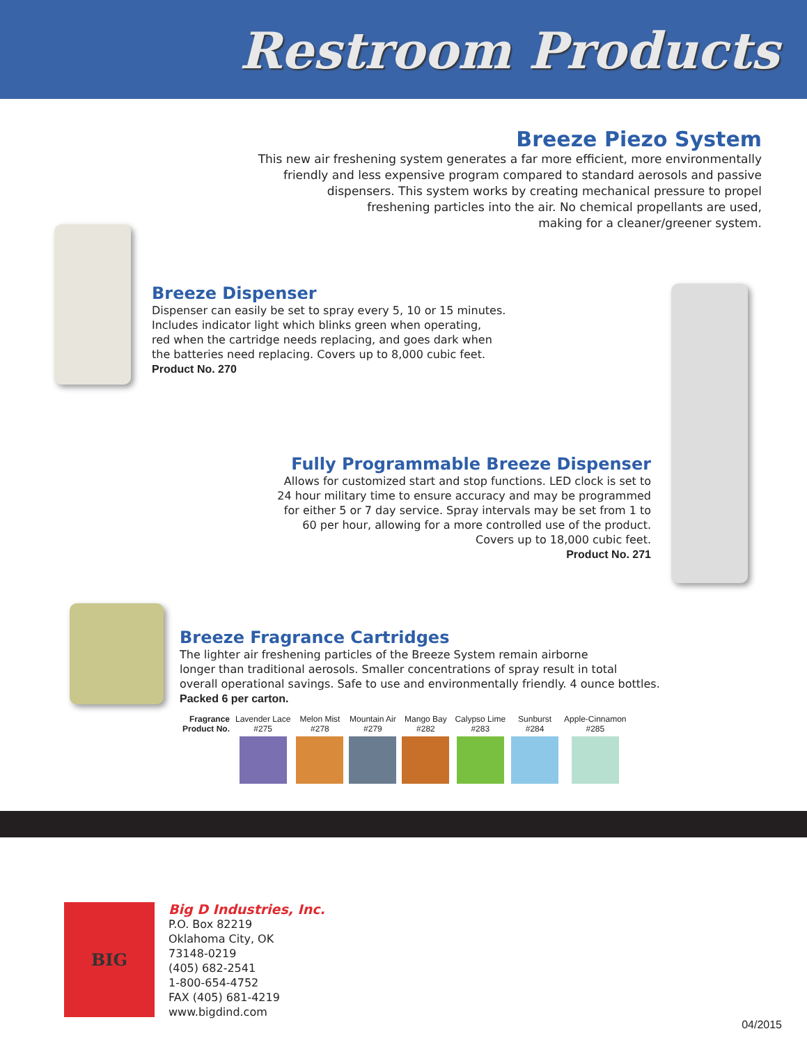Restroom Products
Breeze Piezo System
This new air freshening system generates a far more efficient, more environmentally
friendly and less expensive program compared to standard aerosols and passive
dispensers. This system works by creating mechanical pressure to propel
freshening particles into the air. No chemical propellants are used,
making for a cleaner/greener system.
Breeze Dispenser
Dispenser can easily be set to spray every 5, 10 or 15 minutes.
Includes indicator light which blinks green when operating,
red when the cartridge needs replacing, and goes dark when
the batteries need replacing. Covers up to 8,000 cubic feet.
Product No. 270
Fully Programmable Breeze Dispenser
Allows for customized start and stop functions. LED clock is set to
24 hour military time to ensure accuracy and may be programmed
for either 5 or 7 day service. Spray intervals may be set from 1 to
60 per hour, allowing for a more controlled use of the product.
Covers up to 18,000 cubic feet.
Product No. 271
Breeze Fragrance Cartridges
The lighter air freshening particles of the Breeze System remain airborne
longer than traditional aerosols. Smaller concentrations of spray result in total
overall operational savings. Safe to use and environmentally friendly. 4 ounce bottles.
Packed 6 per carton.
| Fragrance Product No. | Lavender Lace #275 | Melon Mist #278 | Mountain Air #279 | Mango Bay #282 | Calypso Lime #283 | Sunburst #284 | Apple-Cinnamon #285 |
BIG
Big D Industries, Inc.
P.O. Box 82219
Oklahoma City, OK
73148-0219
(405) 682-2541
1-800-654-4752
FAX (405) 681-4219
www.bigdind.com
04/2015